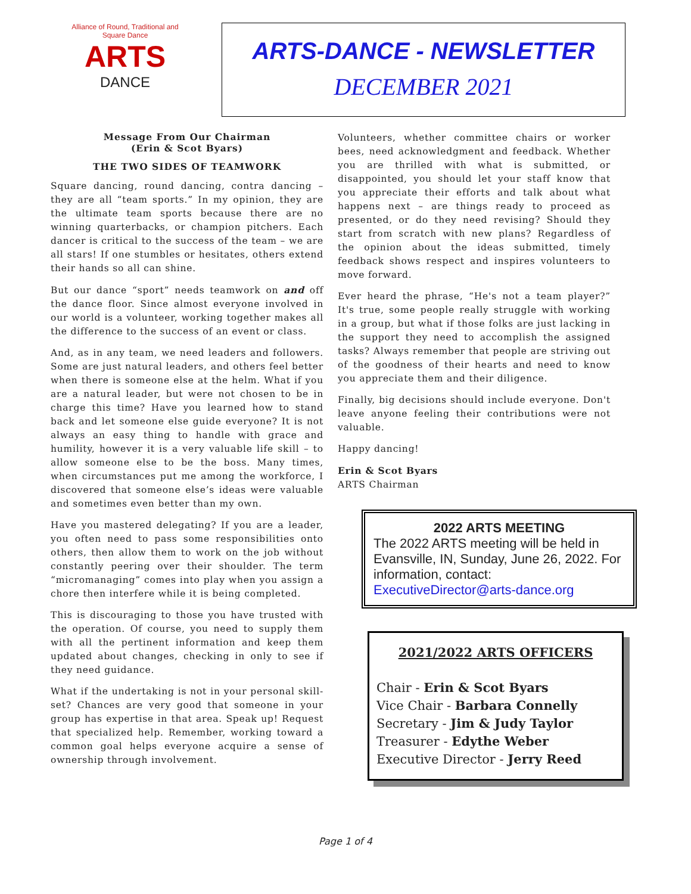Alliance of Round, Traditional and Square Dance
ARTS
DANCE
ARTS-DANCE - NEWSLETTER
DECEMBER 2021
Message From Our Chairman
(Erin & Scot Byars)
THE TWO SIDES OF TEAMWORK
Square dancing, round dancing, contra dancing – they are all “team sports.” In my opinion, they are the ultimate team sports because there are no winning quarterbacks, or champion pitchers. Each dancer is critical to the success of the team – we are all stars! If one stumbles or hesitates, others extend their hands so all can shine.
But our dance “sport” needs teamwork on and off the dance floor. Since almost everyone involved in our world is a volunteer, working together makes all the difference to the success of an event or class.
And, as in any team, we need leaders and followers. Some are just natural leaders, and others feel better when there is someone else at the helm. What if you are a natural leader, but were not chosen to be in charge this time? Have you learned how to stand back and let someone else guide everyone? It is not always an easy thing to handle with grace and humility, however it is a very valuable life skill – to allow someone else to be the boss. Many times, when circumstances put me among the workforce, I discovered that someone else’s ideas were valuable and sometimes even better than my own.
Have you mastered delegating? If you are a leader, you often need to pass some responsibilities onto others, then allow them to work on the job without constantly peering over their shoulder. The term “micromanaging” comes into play when you assign a chore then interfere while it is being completed.
This is discouraging to those you have trusted with the operation. Of course, you need to supply them with all the pertinent information and keep them updated about changes, checking in only to see if they need guidance.
What if the undertaking is not in your personal skill-set? Chances are very good that someone in your group has expertise in that area. Speak up! Request that specialized help. Remember, working toward a common goal helps everyone acquire a sense of ownership through involvement.
Volunteers, whether committee chairs or worker bees, need acknowledgment and feedback. Whether you are thrilled with what is submitted, or disappointed, you should let your staff know that you appreciate their efforts and talk about what happens next – are things ready to proceed as presented, or do they need revising? Should they start from scratch with new plans? Regardless of the opinion about the ideas submitted, timely feedback shows respect and inspires volunteers to move forward.
Ever heard the phrase, “He's not a team player?” It's true, some people really struggle with working in a group, but what if those folks are just lacking in the support they need to accomplish the assigned tasks? Always remember that people are striving out of the goodness of their hearts and need to know you appreciate them and their diligence.
Finally, big decisions should include everyone. Don't leave anyone feeling their contributions were not valuable.
Happy dancing!
Erin & Scot Byars
ARTS Chairman
2022 ARTS MEETING
The 2022 ARTS meeting will be held in Evansville, IN, Sunday, June 26, 2022. For information, contact: ExecutiveDirector@arts-dance.org
2021/2022 ARTS OFFICERS
Chair - Erin & Scot Byars
Vice Chair - Barbara Connelly
Secretary - Jim & Judy Taylor
Treasurer - Edythe Weber
Executive Director - Jerry Reed
Page 1 of 4